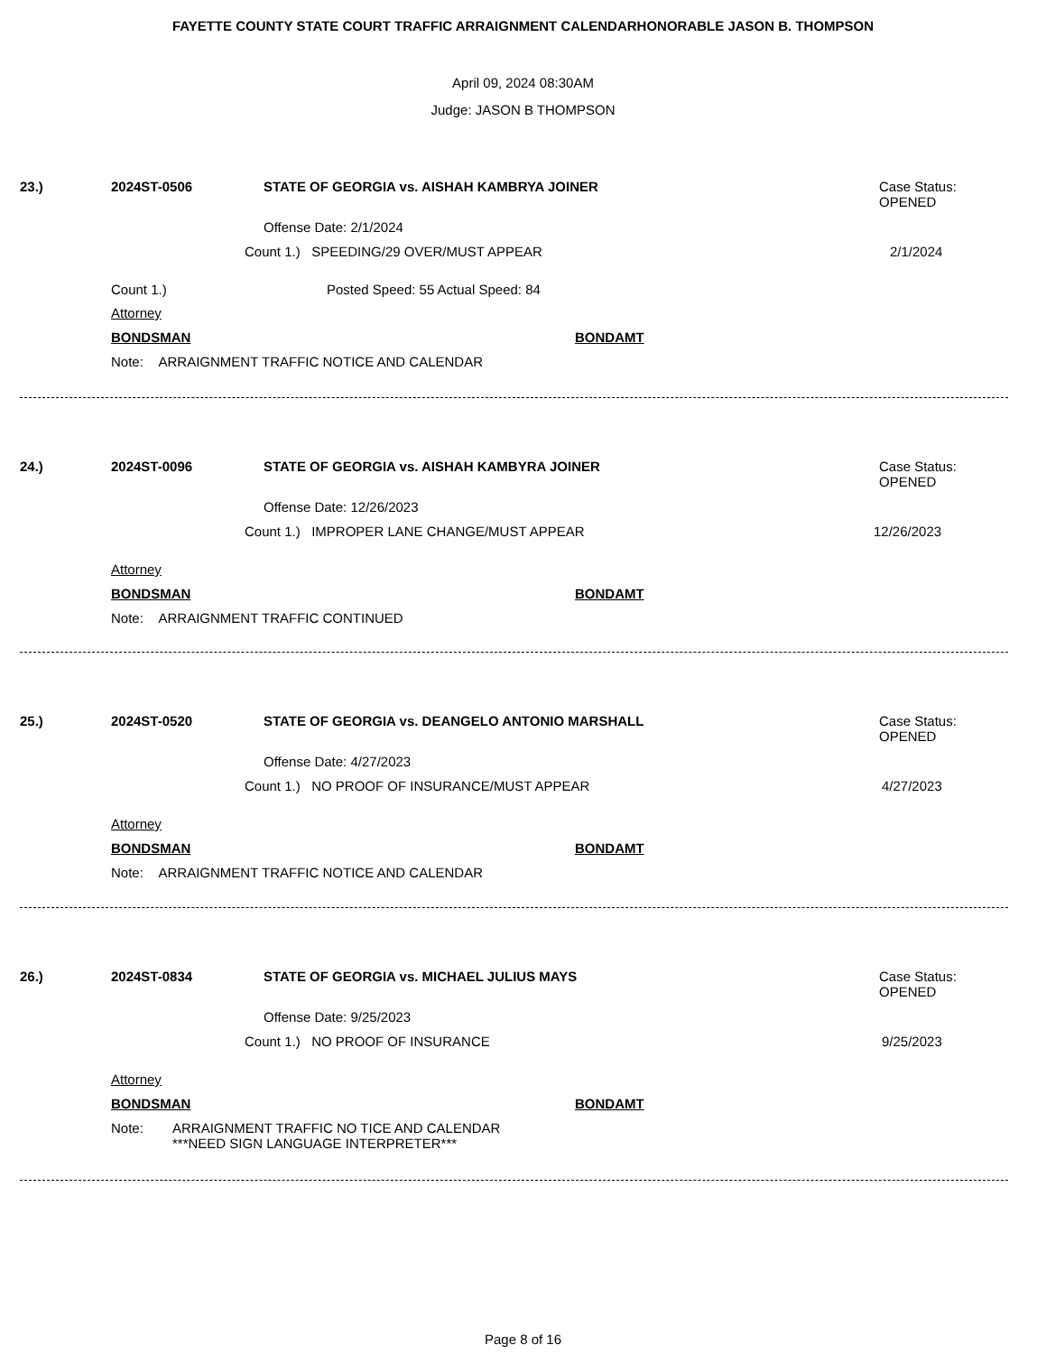FAYETTE COUNTY STATE COURT TRAFFIC ARRAIGNMENT CALENDARHONORABLE JASON B. THOMPSON
April 09, 2024 08:30AM
Judge: JASON B THOMPSON
23.) 2024ST-0506 STATE OF GEORGIA vs. AISHAH KAMBRYA JOINER Case Status:
OPENED
Offense Date: 2/1/2024
Count 1.) SPEEDING/29 OVER/MUST APPEAR 2/1/2024
Count 1.) Posted Speed: 55 Actual Speed: 84
Attorney BONDSMAN BONDAMT
Note: ARRAIGNMENT TRAFFIC NOTICE AND CALENDAR
24.) 2024ST-0096 STATE OF GEORGIA vs. AISHAH KAMBYRA JOINER Case Status:
OPENED
Offense Date: 12/26/2023
Count 1.) IMPROPER LANE CHANGE/MUST APPEAR 12/26/2023
Attorney BONDSMAN BONDAMT
Note: ARRAIGNMENT TRAFFIC CONTINUED
25.) 2024ST-0520 STATE OF GEORGIA vs. DEANGELO ANTONIO MARSHALL Case Status:
OPENED
Offense Date: 4/27/2023
Count 1.) NO PROOF OF INSURANCE/MUST APPEAR 4/27/2023
Attorney BONDSMAN BONDAMT
Note: ARRAIGNMENT TRAFFIC NOTICE AND CALENDAR
26.) 2024ST-0834 STATE OF GEORGIA vs. MICHAEL JULIUS MAYS Case Status:
OPENED
Offense Date: 9/25/2023
Count 1.) NO PROOF OF INSURANCE 9/25/2023
Attorney BONDSMAN BONDAMT
Note: ARRAIGNMENT TRAFFIC NO TICE AND CALENDAR
***NEED SIGN LANGUAGE INTERPRETER***
Page 8 of 16